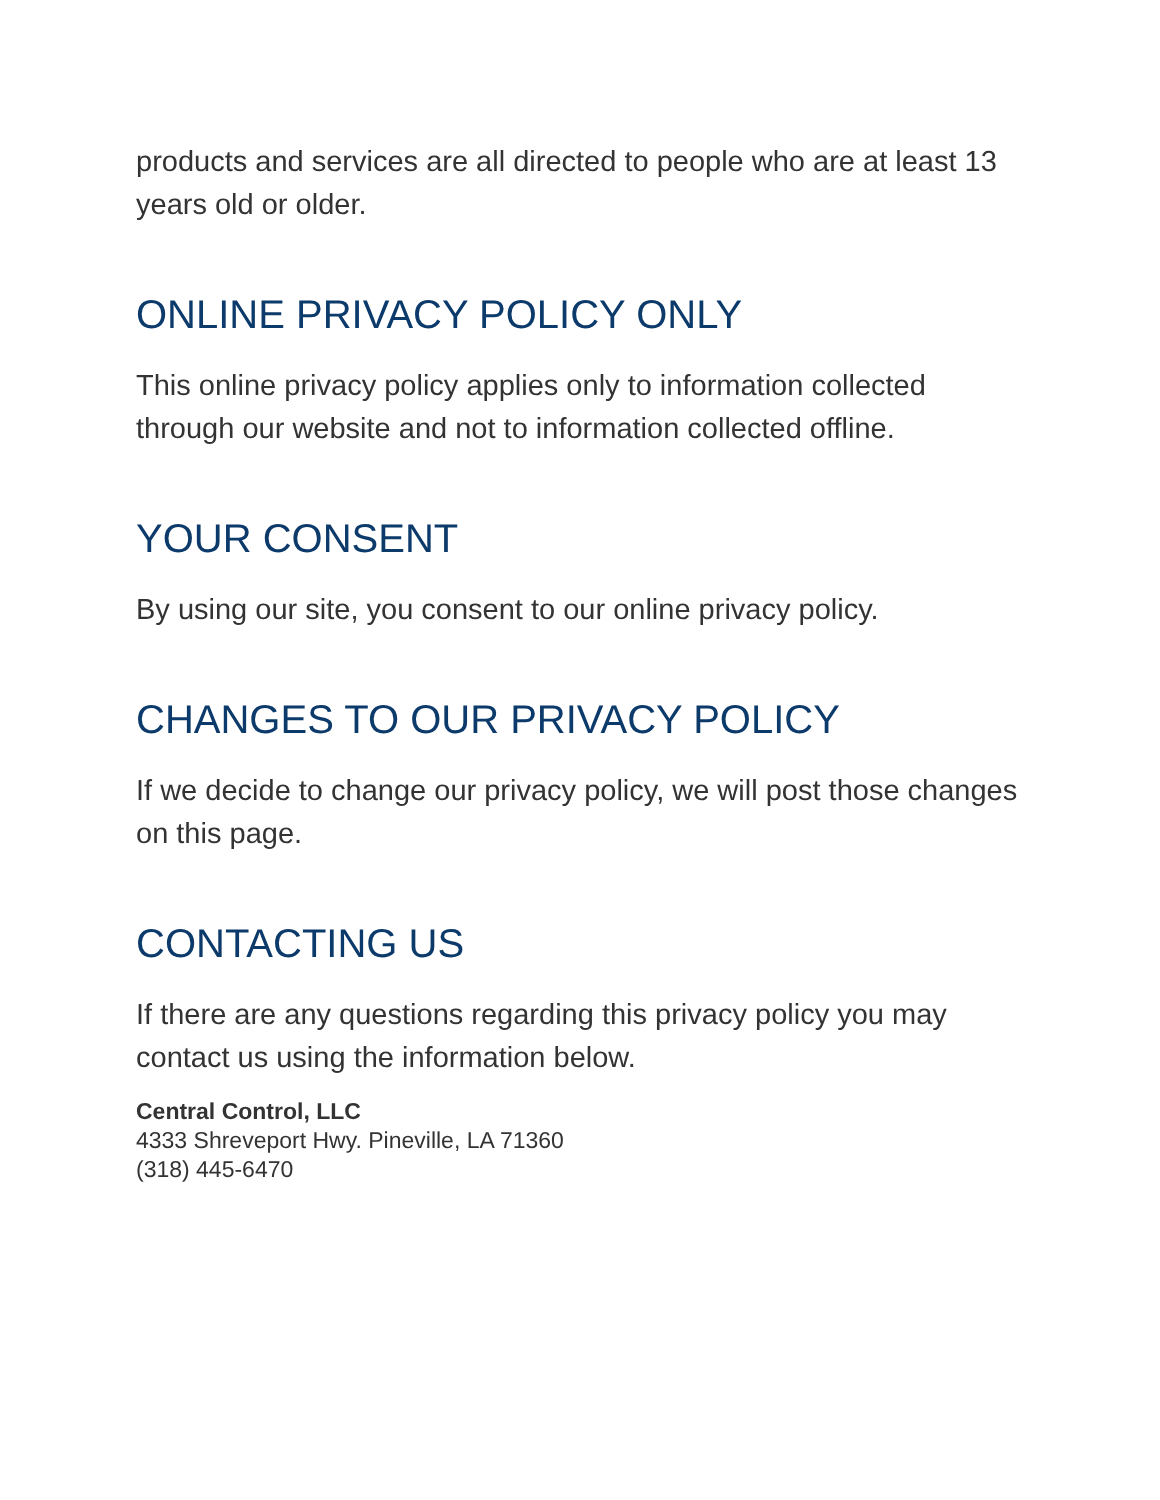products and services are all directed to people who are at least 13 years old or older.
ONLINE PRIVACY POLICY ONLY
This online privacy policy applies only to information collected through our website and not to information collected offline.
YOUR CONSENT
By using our site, you consent to our online privacy policy.
CHANGES TO OUR PRIVACY POLICY
If we decide to change our privacy policy, we will post those changes on this page.
CONTACTING US
If there are any questions regarding this privacy policy you may contact us using the information below.
Central Control, LLC
4333 Shreveport Hwy. Pineville, LA 71360
(318) 445-6470